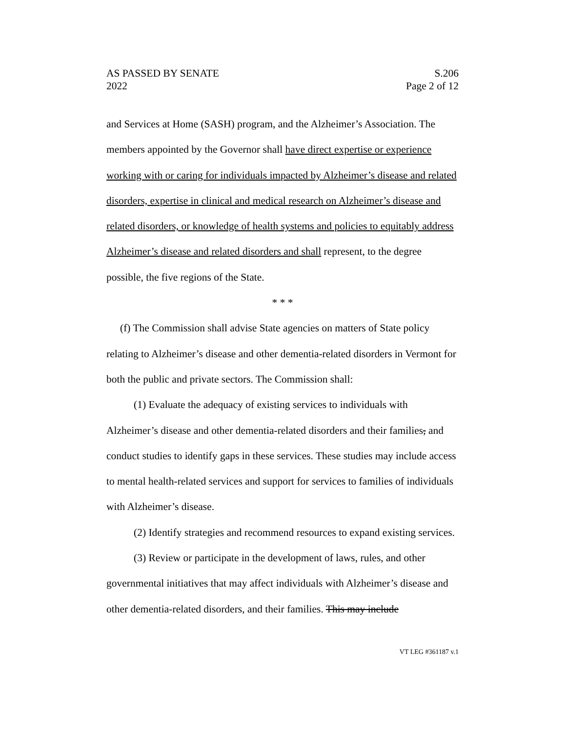AS PASSED BY SENATE S.206
2022 Page 2 of 12
and Services at Home (SASH) program, and the Alzheimer’s Association. The members appointed by the Governor shall have direct expertise or experience working with or caring for individuals impacted by Alzheimer’s disease and related disorders, expertise in clinical and medical research on Alzheimer’s disease and related disorders, or knowledge of health systems and policies to equitably address Alzheimer’s disease and related disorders and shall represent, to the degree possible, the five regions of the State.
* * *
(f) The Commission shall advise State agencies on matters of State policy relating to Alzheimer’s disease and other dementia-related disorders in Vermont for both the public and private sectors. The Commission shall:
(1) Evaluate the adequacy of existing services to individuals with Alzheimer’s disease and other dementia-related disorders and their families, and conduct studies to identify gaps in these services. These studies may include access to mental health-related services and support for services to families of individuals with Alzheimer’s disease.
(2) Identify strategies and recommend resources to expand existing services.
(3) Review or participate in the development of laws, rules, and other governmental initiatives that may affect individuals with Alzheimer’s disease and other dementia-related disorders, and their families. This may include
VT LEG #361187 v.1